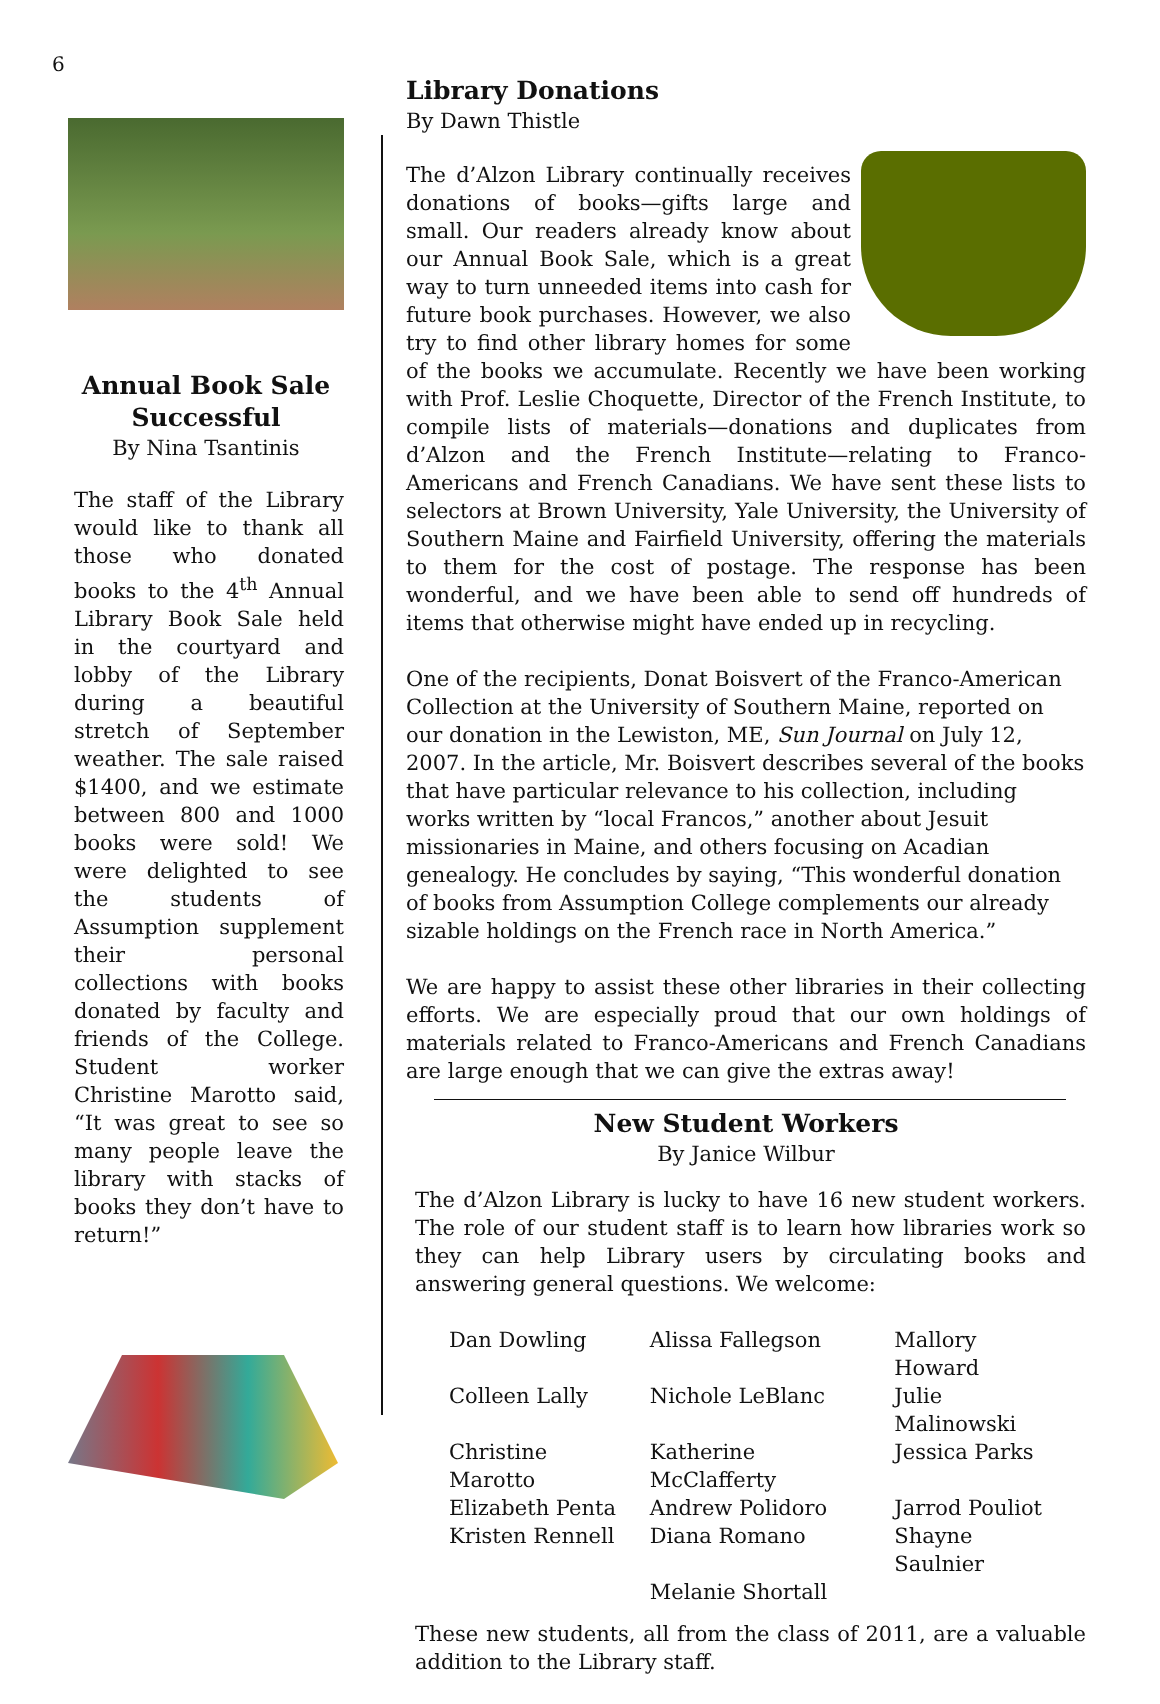6
Annual Book Sale Successful
By Nina Tsantinis
The staff of the Library would like to thank all those who donated books to the 4<sup>th</sup> Annual Library Book Sale held in the courtyard and lobby of the Library during a beautiful stretch of September weather. The sale raised $1400, and we estimate between 800 and 1000 books were sold! We were delighted to see the students of Assumption supplement their personal collections with books donated by faculty and friends of the College. Student worker Christine Marotto said, “It was great to see so many people leave the library with stacks of books they don’t have to return!”
Library Donations
By Dawn Thistle
The d’Alzon Library continually receives donations of books—gifts large and small. Our readers already know about our Annual Book Sale, which is a great way to turn unneeded items into cash for future book purchases. However, we also try to find other library homes for some of the books we accumulate. Recently we have been working with Prof. Leslie Choquette, Director of the French Institute, to compile lists of materials—donations and duplicates from d’Alzon and the French Institute—relating to Franco-Americans and French Canadians. We have sent these lists to selectors at Brown University, Yale University, the University of Southern Maine and Fairfield University, offering the materials to them for the cost of postage. The response has been wonderful, and we have been able to send off hundreds of items that otherwise might have ended up in recycling.
One of the recipients, Donat Boisvert of the Franco-American Collection at the University of Southern Maine, reported on our donation in the Lewiston, ME, Sun Journal on July 12, 2007. In the article, Mr. Boisvert describes several of the books that have particular relevance to his collection, including works written by “local Francos,” another about Jesuit missionaries in Maine, and others focusing on Acadian genealogy. He concludes by saying, “This wonderful donation of books from Assumption College complements our already sizable holdings on the French race in North America.”
We are happy to assist these other libraries in their collecting efforts. We are especially proud that our own holdings of materials related to Franco-Americans and French Canadians are large enough that we can give the extras away!
New Student Workers
By Janice Wilbur
The d’Alzon Library is lucky to have 16 new student workers. The role of our student staff is to learn how libraries work so they can help Library users by circulating books and answering general questions. We welcome:
| Dan Dowling | Alissa Fallegson | Mallory Howard |
| Colleen Lally | Nichole LeBlanc | Julie Malinowski |
| Christine Marotto | Katherine McClafferty | Jessica Parks |
| Elizabeth Penta | Andrew Polidoro | Jarrod Pouliot |
| Kristen Rennell | Diana Romano | Shayne Saulnier |
| | Melanie Shortall | |
These new students, all from the class of 2011, are a valuable addition to the Library staff.